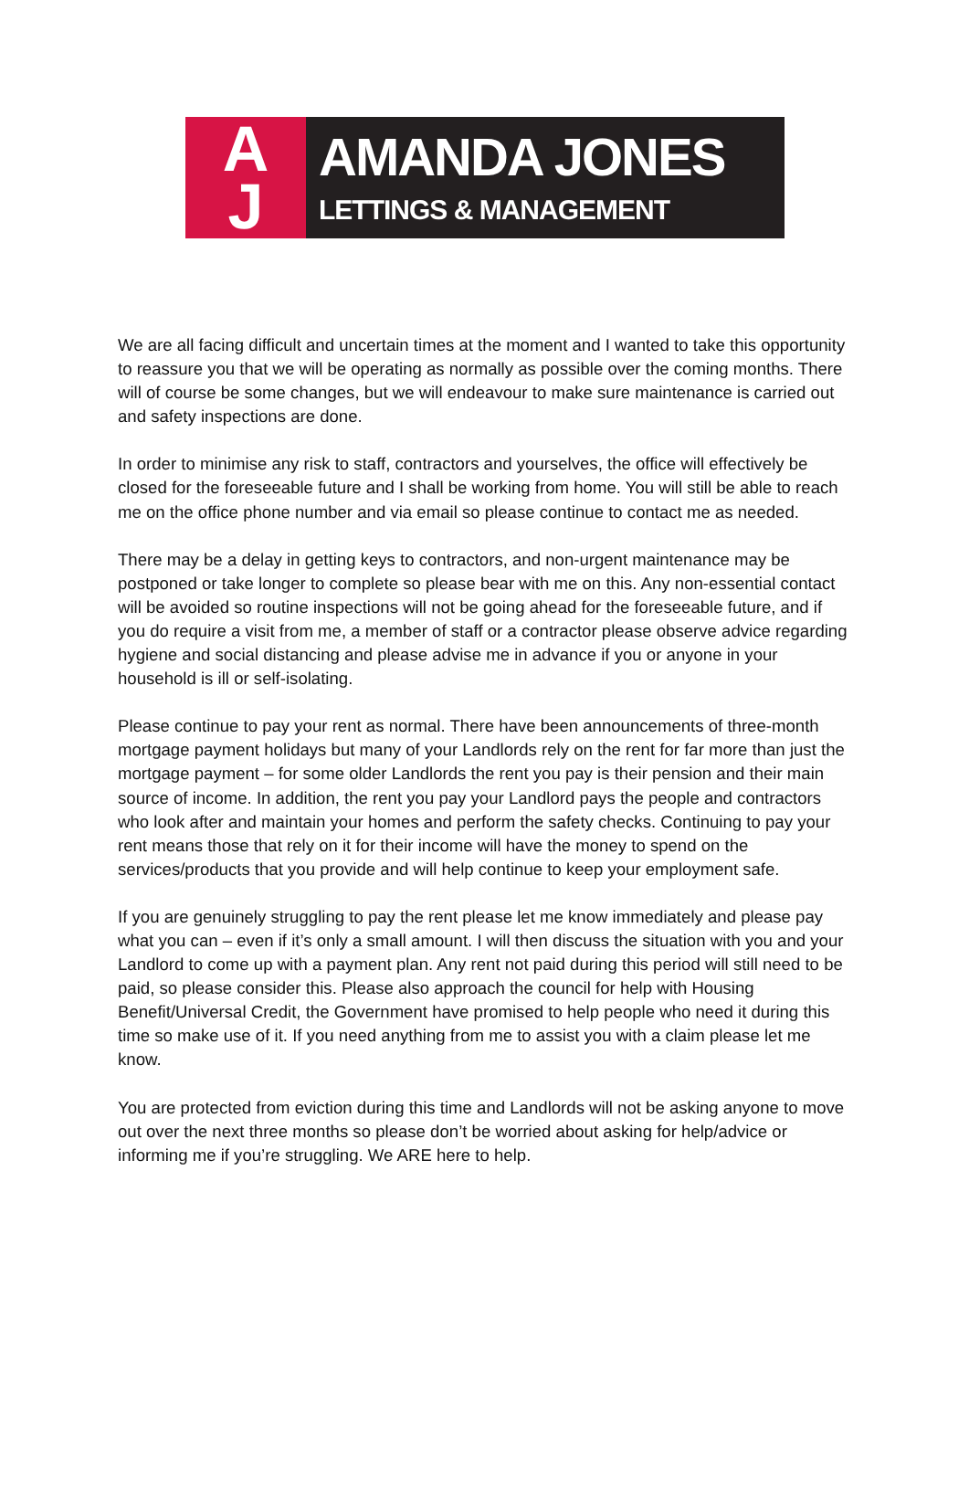A
J
AMANDA JONES
LETTINGS & MANAGEMENT
We are all facing difficult and uncertain times at the moment and I wanted to take this opportunity to reassure you that we will be operating as normally as possible over the coming months. There will of course be some changes, but we will endeavour to make sure maintenance is carried out and safety inspections are done.
In order to minimise any risk to staff, contractors and yourselves, the office will effectively be closed for the foreseeable future and I shall be working from home. You will still be able to reach me on the office phone number and via email so please continue to contact me as needed.
There may be a delay in getting keys to contractors, and non-urgent maintenance may be postponed or take longer to complete so please bear with me on this. Any non-essential contact will be avoided so routine inspections will not be going ahead for the foreseeable future, and if you do require a visit from me, a member of staff or a contractor please observe advice regarding hygiene and social distancing and please advise me in advance if you or anyone in your household is ill or self-isolating.
Please continue to pay your rent as normal. There have been announcements of three-month mortgage payment holidays but many of your Landlords rely on the rent for far more than just the mortgage payment – for some older Landlords the rent you pay is their pension and their main source of income. In addition, the rent you pay your Landlord pays the people and contractors who look after and maintain your homes and perform the safety checks. Continuing to pay your rent means those that rely on it for their income will have the money to spend on the services/products that you provide and will help continue to keep your employment safe.
If you are genuinely struggling to pay the rent please let me know immediately and please pay what you can – even if it’s only a small amount. I will then discuss the situation with you and your Landlord to come up with a payment plan. Any rent not paid during this period will still need to be paid, so please consider this. Please also approach the council for help with Housing Benefit/Universal Credit, the Government have promised to help people who need it during this time so make use of it. If you need anything from me to assist you with a claim please let me know.
You are protected from eviction during this time and Landlords will not be asking anyone to move out over the next three months so please don’t be worried about asking for help/advice or informing me if you’re struggling. We ARE here to help.